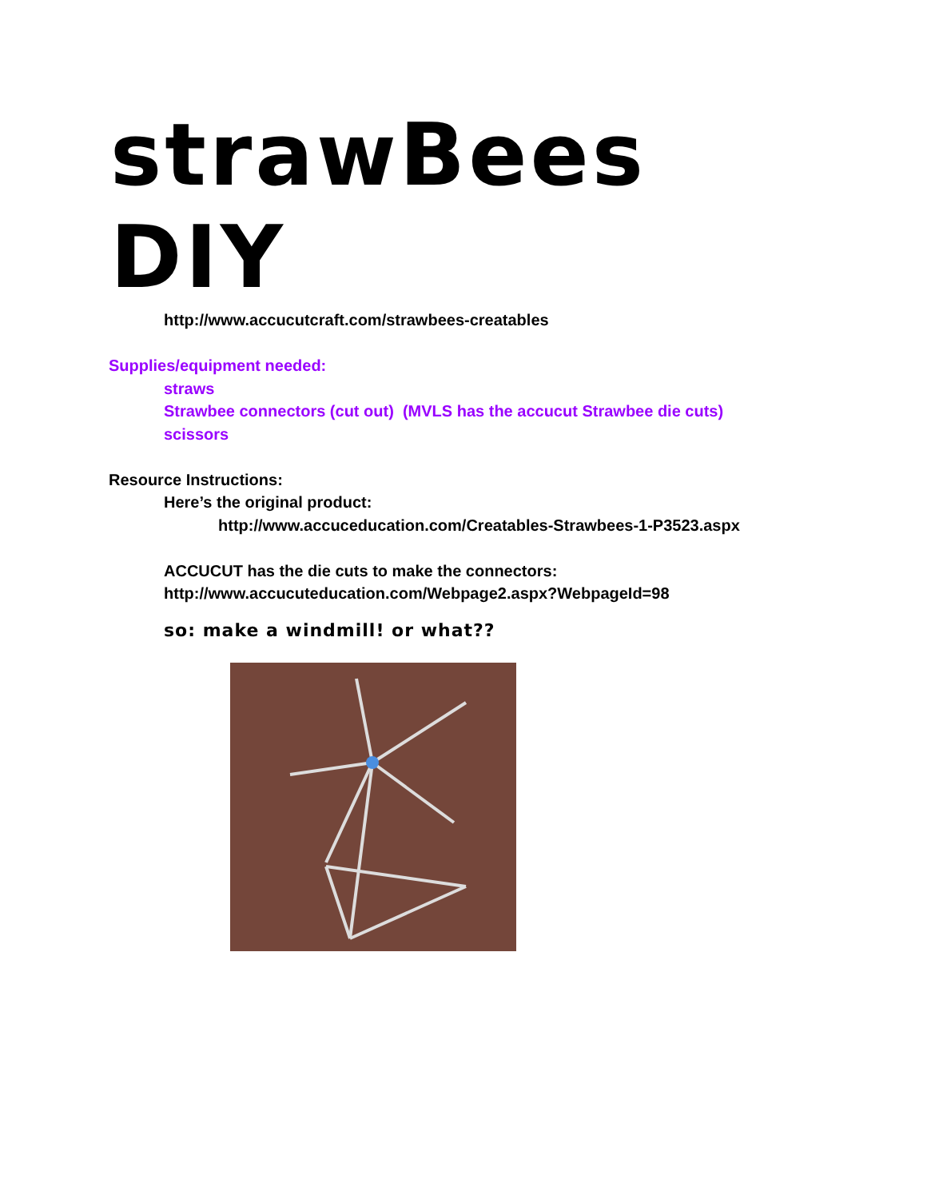strawBees
DIY
http://www.accucutcraft.com/strawbees-creatables
Supplies/equipment needed:
straws
Strawbee connectors (cut out) (MVLS has the accucut Strawbee die cuts)
scissors
Resource Instructions:
Here’s the original product:
http://www.accuceducation.com/Creatables-Strawbees-1-P3523.aspx
ACCUCUT has the die cuts to make the connectors:
http://www.accucuteducation.com/Webpage2.aspx?WebpageId=98
so: make a windmill! or what??